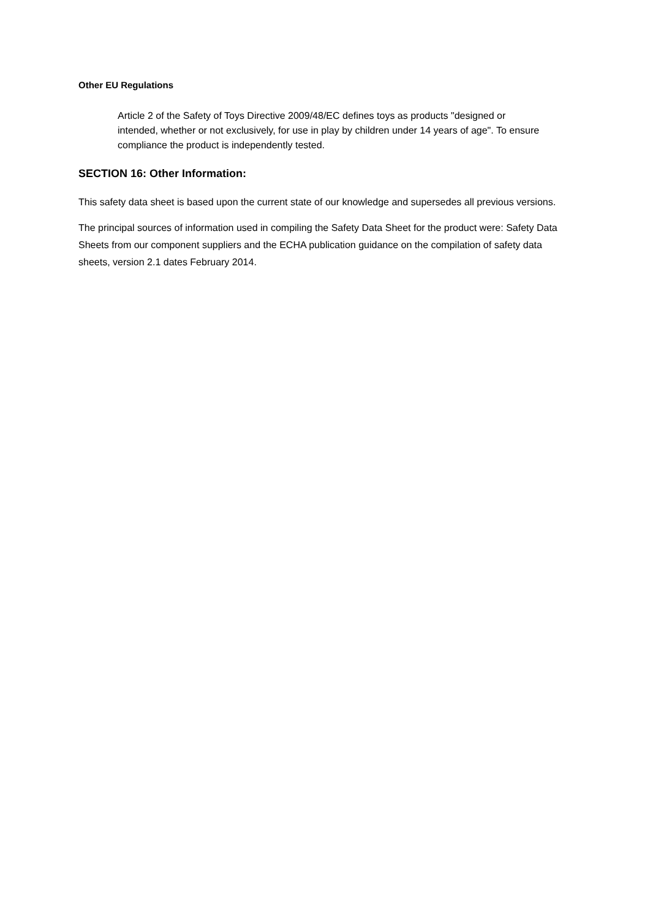Other EU Regulations
Article 2 of the Safety of Toys Directive 2009/48/EC defines toys as products "designed or intended, whether or not exclusively, for use in play by children under 14 years of age". To ensure compliance the product is independently tested.
SECTION 16: Other Information:
This safety data sheet is based upon the current state of our knowledge and supersedes all previous versions.
The principal sources of information used in compiling the Safety Data Sheet for the product were: Safety Data Sheets from our component suppliers and the ECHA publication guidance on the compilation of safety data sheets, version 2.1 dates February 2014.